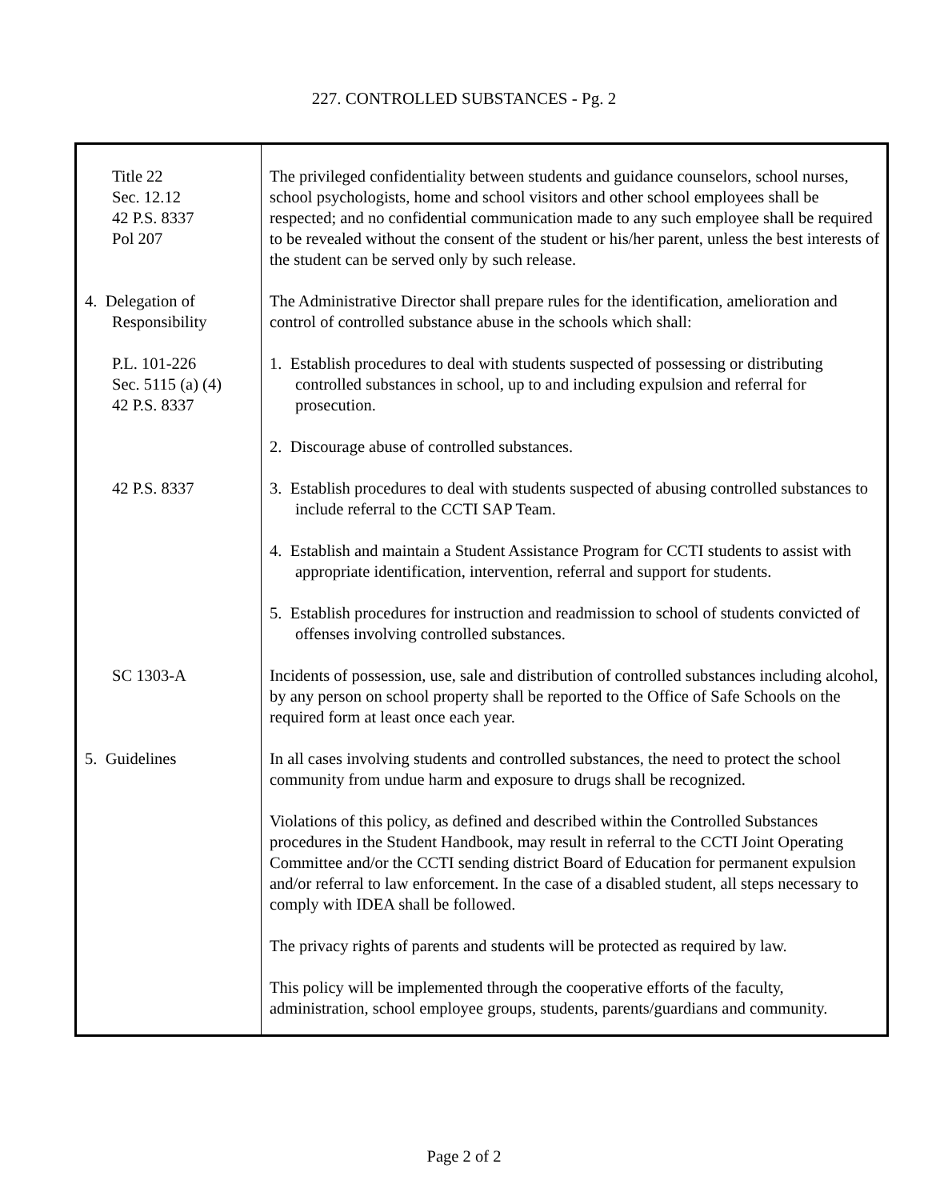227. CONTROLLED SUBSTANCES - Pg. 2
| Title 22 Sec. 12.12 42 P.S. 8337 Pol 207 | The privileged confidentiality between students and guidance counselors, school nurses, school psychologists, home and school visitors and other school employees shall be respected; and no confidential communication made to any such employee shall be required to be revealed without the consent of the student or his/her parent, unless the best interests of the student can be served only by such release. |
| 4. Delegation of Responsibility | The Administrative Director shall prepare rules for the identification, amelioration and control of controlled substance abuse in the schools which shall: |
| P.L. 101-226 Sec. 5115 (a) (4) 42 P.S. 8337 | 1. Establish procedures to deal with students suspected of possessing or distributing controlled substances in school, up to and including expulsion and referral for prosecution. |
| | 2. Discourage abuse of controlled substances. |
| 42 P.S. 8337 | 3. Establish procedures to deal with students suspected of abusing controlled substances to include referral to the CCTI SAP Team. |
| | 4. Establish and maintain a Student Assistance Program for CCTI students to assist with appropriate identification, intervention, referral and support for students. |
| | 5. Establish procedures for instruction and readmission to school of students convicted of offenses involving controlled substances. |
| SC 1303-A | Incidents of possession, use, sale and distribution of controlled substances including alcohol, by any person on school property shall be reported to the Office of Safe Schools on the required form at least once each year. |
| 5. Guidelines | In all cases involving students and controlled substances, the need to protect the school community from undue harm and exposure to drugs shall be recognized. Violations of this policy, as defined and described within the Controlled Substances procedures in the Student Handbook, may result in referral to the CCTI Joint Operating Committee and/or the CCTI sending district Board of Education for permanent expulsion and/or referral to law enforcement. In the case of a disabled student, all steps necessary to comply with IDEA shall be followed. The privacy rights of parents and students will be protected as required by law. This policy will be implemented through the cooperative efforts of the faculty, administration, school employee groups, students, parents/guardians and community. |
Page 2 of 2